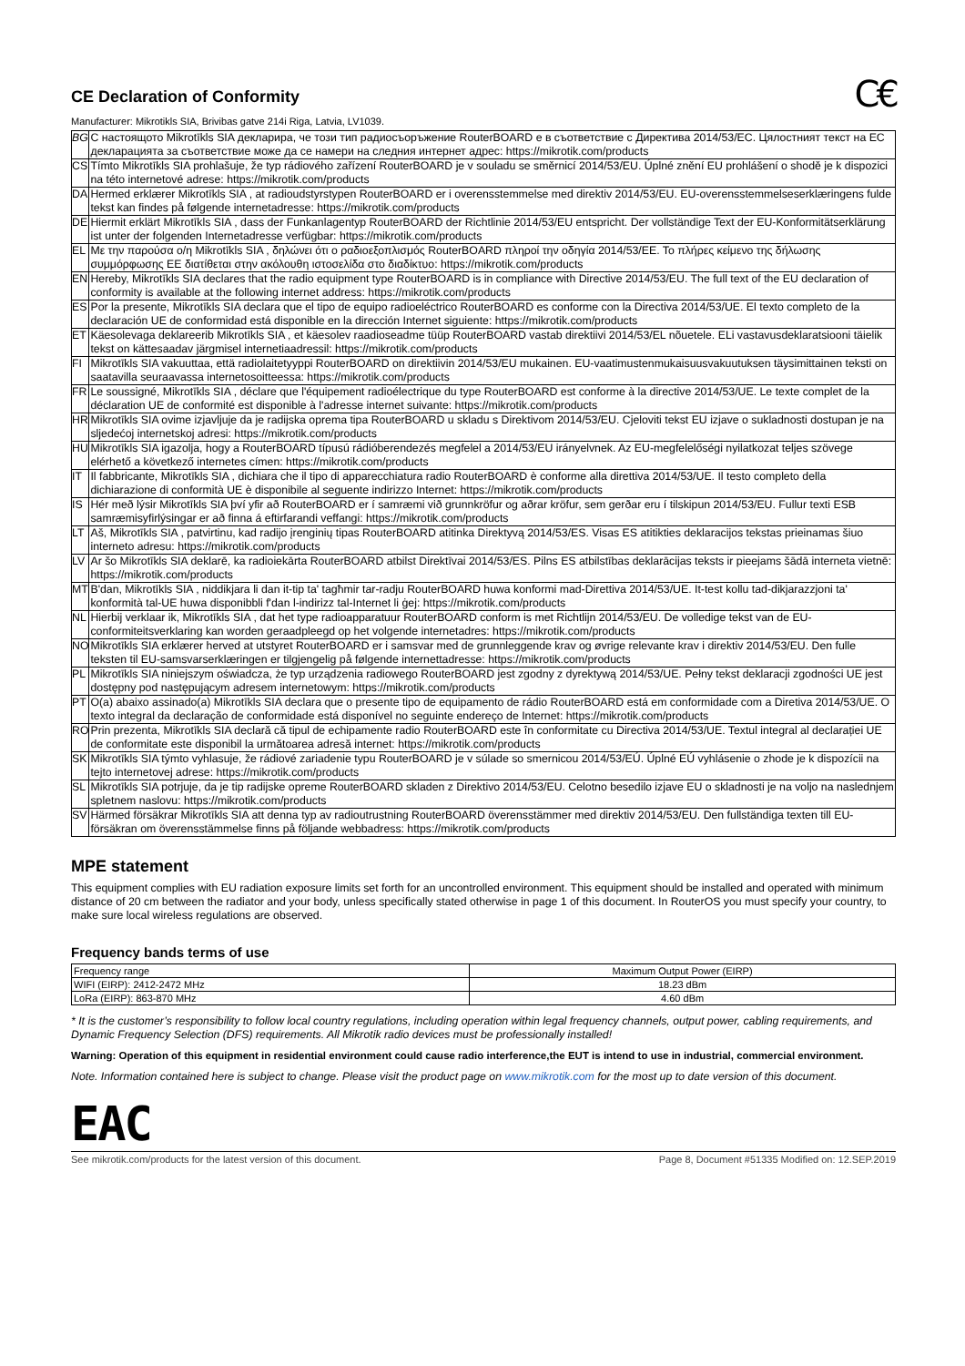C€
CE Declaration of Conformity
Manufacturer: Mikrotikls SIA, Brivibas gatve 214i Riga, Latvia, LV1039.
| BG | С настоящото Mikrotīkls SIA декларира, че този тип радиосъоръжение RouterBOARD е в съответствие с Директива 2014/53/ЕС. Цялостният текст на ЕС декларацията за съответствие може да се намери на следния интернет адрес: https://mikrotik.com/products |
| CS | Tímto Mikrotīkls SIA prohlašuje, že typ rádiového zařízení RouterBOARD je v souladu se směrnicí 2014/53/EU. Úplné znění EU prohlášení o shodě je k dispozici na této internetové adrese: https://mikrotik.com/products |
| DA | Hermed erklærer Mikrotīkls SIA , at radioudstyrstypen RouterBOARD er i overensstemmelse med direktiv 2014/53/EU. EU-overensstemmelseserklæringens fulde tekst kan findes på følgende internetadresse: https://mikrotik.com/products |
| DE | Hiermit erklärt Mikrotīkls SIA , dass der Funkanlagentyp RouterBOARD der Richtlinie 2014/53/EU entspricht. Der vollständige Text der EU-Konformitätserklärung ist unter der folgenden Internetadresse verfügbar: https://mikrotik.com/products |
| EL | Με την παρούσα ο/η Mikrotīkls SIA , δηλώνει ότι ο ραδιοεξοπλισμός RouterBOARD πληροί την οδηγία 2014/53/ΕΕ. Το πλήρες κείμενο της δήλωσης συμμόρφωσης ΕΕ διατίθεται στην ακόλουθη ιστοσελίδα στο διαδίκτυο: https://mikrotik.com/products |
| EN | Hereby, Mikrotīkls SIA declares that the radio equipment type RouterBOARD is in compliance with Directive 2014/53/EU. The full text of the EU declaration of conformity is available at the following internet address: https://mikrotik.com/products |
| ES | Por la presente, Mikrotīkls SIA declara que el tipo de equipo radioeléctrico RouterBOARD es conforme con la Directiva 2014/53/UE. El texto completo de la declaración UE de conformidad está disponible en la dirección Internet siguiente: https://mikrotik.com/products |
| ET | Käesolevaga deklareerib Mikrotīkls SIA , et käesolev raadioseadme tüüp RouterBOARD vastab direktiivi 2014/53/EL nõuetele. ELi vastavusdeklaratsiooni täielik tekst on kättesaadav järgmisel internetiaadressil: https://mikrotik.com/products |
| FI | Mikrotīkls SIA vakuuttaa, että radiolaitetyyppi RouterBOARD on direktiivin 2014/53/EU mukainen. EU-vaatimustenmukaisuusvakuutuksen täysimittainen teksti on saatavilla seuraavassa internetosoitteessa: https://mikrotik.com/products |
| FR | Le soussigné, Mikrotīkls SIA , déclare que l'équipement radioélectrique du type RouterBOARD est conforme à la directive 2014/53/UE. Le texte complet de la déclaration UE de conformité est disponible à l'adresse internet suivante: https://mikrotik.com/products |
| HR | Mikrotīkls SIA ovime izjavljuje da je radijska oprema tipa RouterBOARD u skladu s Direktivom 2014/53/EU. Cjeloviti tekst EU izjave o sukladnosti dostupan je na sljedećoj internetskoj adresi: https://mikrotik.com/products |
| HU | Mikrotīkls SIA igazolja, hogy a RouterBOARD típusú rádióberendezés megfelel a 2014/53/EU irányelvnek. Az EU-megfelelőségi nyilatkozat teljes szövege elérhető a következő internetes címen: https://mikrotik.com/products |
| IT | Il fabbricante, Mikrotīkls SIA , dichiara che il tipo di apparecchiatura radio RouterBOARD è conforme alla direttiva 2014/53/UE. Il testo completo della dichiarazione di conformità UE è disponibile al seguente indirizzo Internet: https://mikrotik.com/products |
| IS | Hér með lýsir Mikrotīkls SIA því yfir að RouterBOARD er í samræmi við grunnkröfur og aðrar kröfur, sem gerðar eru í tilskipun 2014/53/EU. Fullur texti ESB samræmisyfirlýsingar er að finna á eftirfarandi veffangi: https://mikrotik.com/products |
| LT | Aš, Mikrotīkls SIA , patvirtinu, kad radijo įrenginių tipas RouterBOARD atitinka Direktyvą 2014/53/ES. Visas ES atitikties deklaracijos tekstas prieinamas šiuo interneto adresu: https://mikrotik.com/products |
| LV | Ar šo Mikrotīkls SIA deklarē, ka radioiekārta RouterBOARD atbilst Direktīvai 2014/53/ES. Pilns ES atbilstības deklarācijas teksts ir pieejams šādā interneta vietnē: https://mikrotik.com/products |
| MT | B'dan, Mikrotīkls SIA , niddikjara li dan it-tip ta' tagħmir tar-radju RouterBOARD huwa konformi mad-Direttiva 2014/53/UE. It-test kollu tad-dikjarazzjoni ta' konformità tal-UE huwa disponibbli f'dan l-indirizz tal-Internet li ġej: https://mikrotik.com/products |
| NL | Hierbij verklaar ik, Mikrotīkls SIA , dat het type radioapparatuur RouterBOARD conform is met Richtlijn 2014/53/EU. De volledige tekst van de EU-conformiteitsverklaring kan worden geraadpleegd op het volgende internetadres: https://mikrotik.com/products |
| NO | Mikrotīkls SIA erklærer herved at utstyret RouterBOARD er i samsvar med de grunnleggende krav og øvrige relevante krav i direktiv 2014/53/EU. Den fulle teksten til EU-samsvarserklæringen er tilgjengelig på følgende internettadresse: https://mikrotik.com/products |
| PL | Mikrotīkls SIA niniejszym oświadcza, że typ urządzenia radiowego RouterBOARD jest zgodny z dyrektywą 2014/53/UE. Pełny tekst deklaracji zgodności UE jest dostępny pod następującym adresem internetowym: https://mikrotik.com/products |
| PT | O(a) abaixo assinado(a) Mikrotīkls SIA declara que o presente tipo de equipamento de rádio RouterBOARD está em conformidade com a Diretiva 2014/53/UE. O texto integral da declaração de conformidade está disponível no seguinte endereço de Internet: https://mikrotik.com/products |
| RO | Prin prezenta, Mikrotīkls SIA declară că tipul de echipamente radio RouterBOARD este în conformitate cu Directiva 2014/53/UE. Textul integral al declarației UE de conformitate este disponibil la următoarea adresă internet: https://mikrotik.com/products |
| SK | Mikrotīkls SIA týmto vyhlasuje, že rádiové zariadenie typu RouterBOARD je v súlade so smernicou 2014/53/EÚ. Úplné EÚ vyhlásenie o zhode je k dispozícii na tejto internetovej adrese: https://mikrotik.com/products |
| SL | Mikrotīkls SIA potrjuje, da je tip radijske opreme RouterBOARD skladen z Direktivo 2014/53/EU. Celotno besedilo izjave EU o skladnosti je na voljo na naslednjem spletnem naslovu: https://mikrotik.com/products |
| SV | Härmed försäkrar Mikrotīkls SIA att denna typ av radioutrustning RouterBOARD överensstämmer med direktiv 2014/53/EU. Den fullständiga texten till EU-försäkran om överensstämmelse finns på följande webbadress: https://mikrotik.com/products |
MPE statement
This equipment complies with EU radiation exposure limits set forth for an uncontrolled environment. This equipment should be installed and operated with minimum distance of 20 cm between the radiator and your body, unless specifically stated otherwise in page 1 of this document. In RouterOS you must specify your country, to make sure local wireless regulations are observed.
Frequency bands terms of use
| Frequency range | Maximum Output Power (EIRP) |
| WIFI (EIRP): 2412-2472 MHz | 18.23 dBm |
| LoRa (EIRP): 863-870 MHz | 4.60 dBm |
* It is the customer’s responsibility to follow local country regulations, including operation within legal frequency channels, output power, cabling requirements, and Dynamic Frequency Selection (DFS) requirements. All Mikrotik radio devices must be professionally installed!
Warning: Operation of this equipment in residential environment could cause radio interference,the EUT is intend to use in industrial, commercial environment.
Note. Information contained here is subject to change. Please visit the product page on www.mikrotik.com for the most up to date version of this document.
EAC
See mikrotik.com/products for the latest version of this document. Page 8, Document #51335 Modified on: 12.SEP.2019